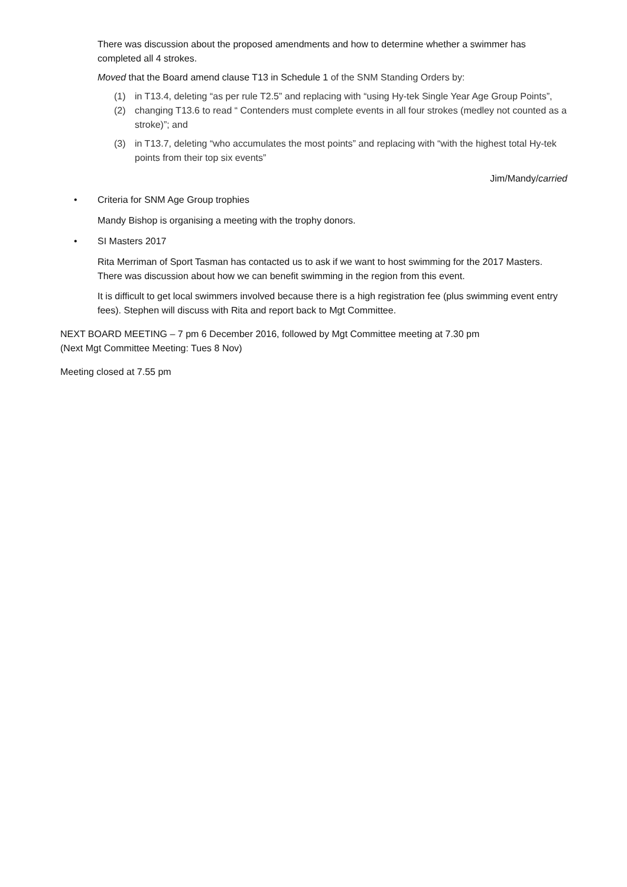There was discussion about the proposed amendments and how to determine whether a swimmer has completed all 4 strokes.
Moved that the Board amend clause T13 in Schedule 1 of the SNM Standing Orders by:
(1) in T13.4, deleting “as per rule T2.5” and replacing with “using Hy-tek Single Year Age Group Points”,
(2) changing T13.6 to read “ Contenders must complete events in all four strokes (medley not counted as a stroke)”; and
(3) in T13.7, deleting “who accumulates the most points” and replacing with “with the highest total Hy-tek points from their top six events”
Jim/Mandy/carried
• Criteria for SNM Age Group trophies
Mandy Bishop is organising a meeting with the trophy donors.
• SI Masters 2017
Rita Merriman of Sport Tasman has contacted us to ask if we want to host swimming for the 2017 Masters. There was discussion about how we can benefit swimming in the region from this event.
It is difficult to get local swimmers involved because there is a high registration fee (plus swimming event entry fees). Stephen will discuss with Rita and report back to Mgt Committee.
NEXT BOARD MEETING – 7 pm 6 December 2016, followed by Mgt Committee meeting at 7.30 pm
(Next Mgt Committee Meeting: Tues 8 Nov)
Meeting closed at 7.55 pm